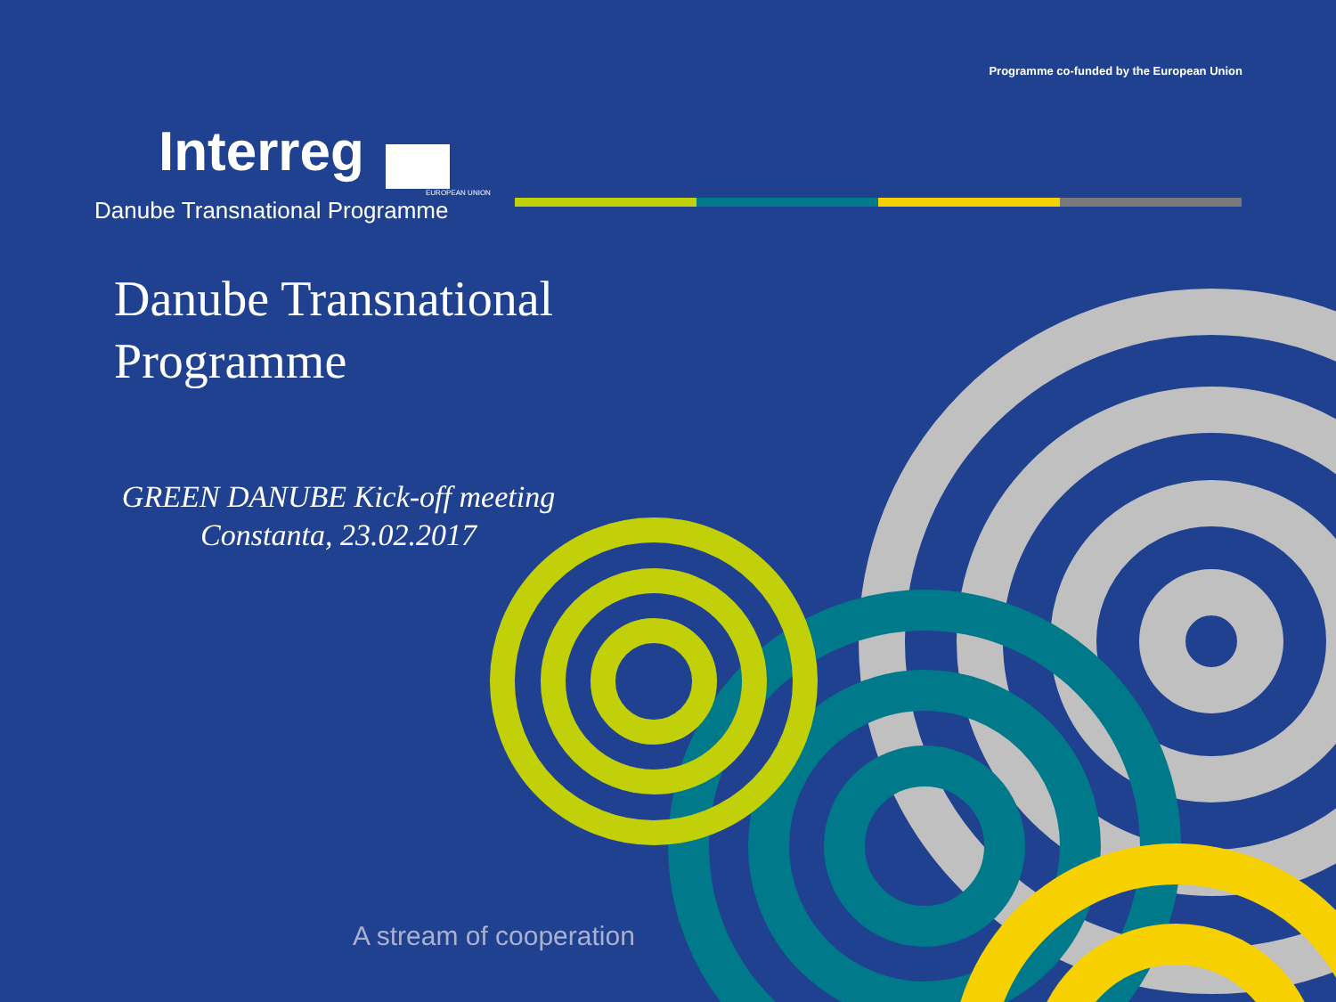Programme co-funded by the European Union
Interreg
EUROPEAN UNION
Danube Transnational Programme
Danube Transnational
Programme
GREEN DANUBE Kick-off meeting
Constanta, 23.02.2017
A stream of cooperation